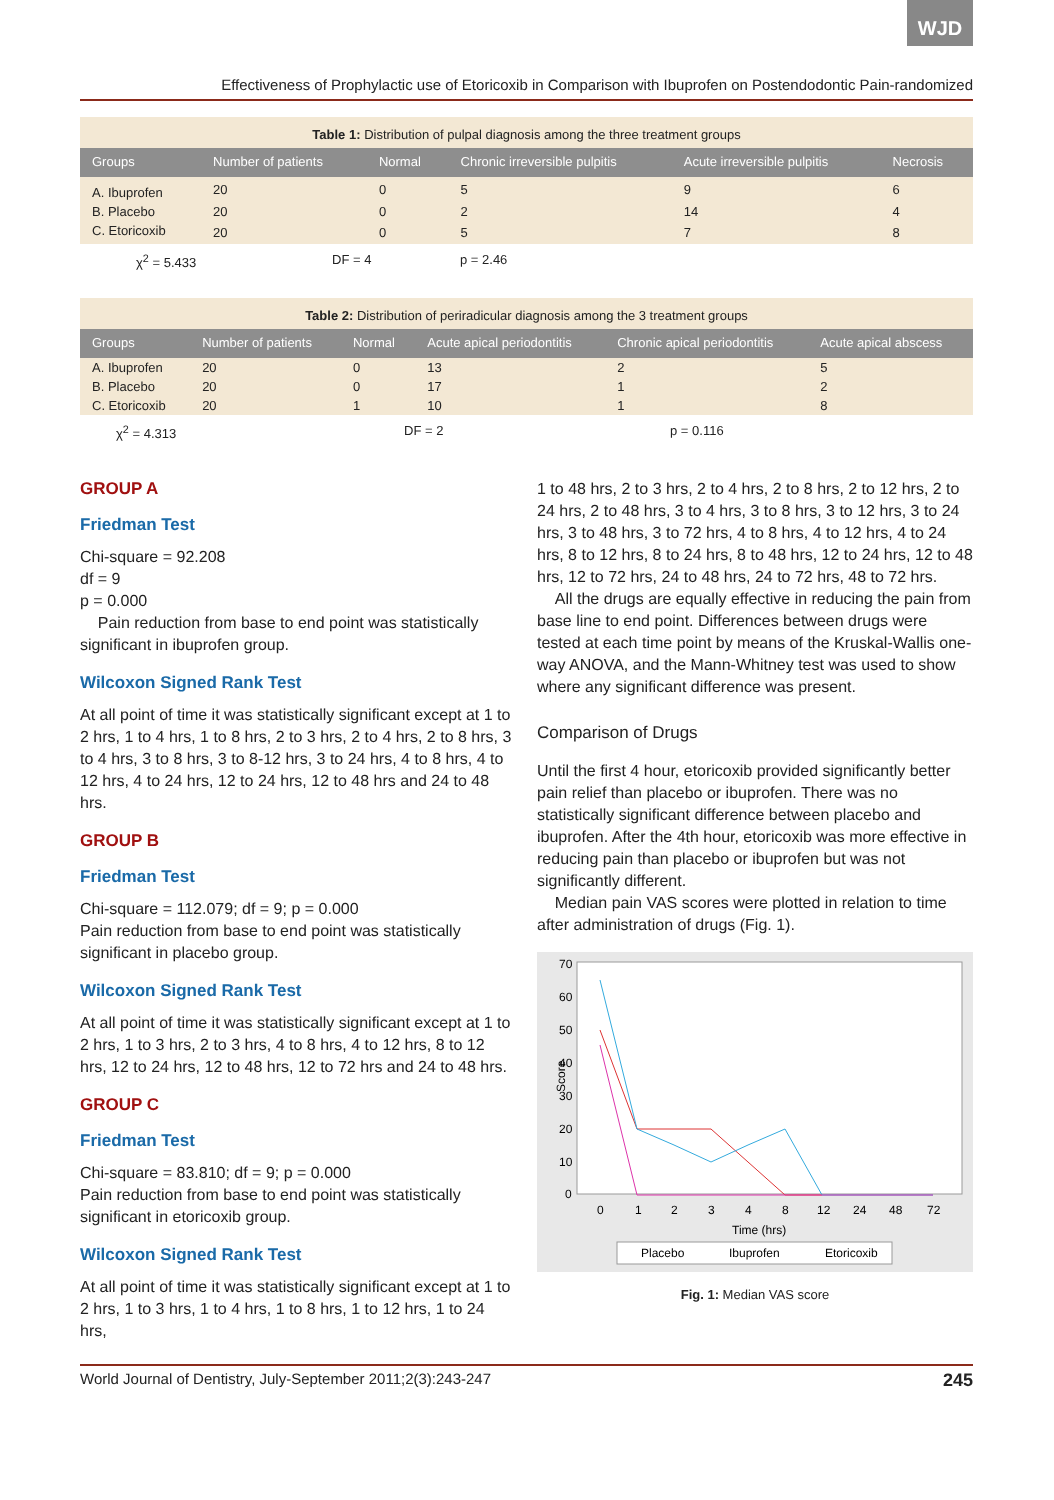WJD
Effectiveness of Prophylactic use of Etoricoxib in Comparison with Ibuprofen on Postendodontic Pain-randomized
Table 1: Distribution of pulpal diagnosis among the three treatment groups
| Groups | Number of patients | Normal | Chronic irreversible pulpitis | Acute irreversible pulpitis | Necrosis |
| --- | --- | --- | --- | --- | --- |
| A. Ibuprofen | 20 | 0 | 5 | 9 | 6 |
| B. Placebo | 20 | 0 | 2 | 14 | 4 |
| C. Etoricoxib | 20 | 0 | 5 | 7 | 8 |
χ<sup>2</sup> = 5.433 DF = 4 p = 2.46
Table 2: Distribution of periradicular diagnosis among the 3 treatment groups
| Groups | Number of patients | Normal | Acute apical periodontitis | Chronic apical periodontitis | Acute apical abscess |
| --- | --- | --- | --- | --- | --- |
| A. Ibuprofen | 20 | 0 | 13 | 2 | 5 |
| B. Placebo | 20 | 0 | 17 | 1 | 2 |
| C. Etoricoxib | 20 | 1 | 10 | 1 | 8 |
χ<sup>2</sup> = 4.313 DF = 2 p = 0.116
GROUP A
Friedman Test
Chi-square = 92.208
df = 9
p = 0.000
Pain reduction from base to end point was statistically significant in ibuprofen group.
Wilcoxon Signed Rank Test
At all point of time it was statistically significant except at 1 to 2 hrs, 1 to 4 hrs, 1 to 8 hrs, 2 to 3 hrs, 2 to 4 hrs, 2 to 8 hrs, 3 to 4 hrs, 3 to 8 hrs, 3 to 8-12 hrs, 3 to 24 hrs, 4 to 8 hrs, 4 to 12 hrs, 4 to 24 hrs, 12 to 24 hrs, 12 to 48 hrs and 24 to 48 hrs.
GROUP B
Friedman Test
Chi-square = 112.079; df = 9; p = 0.000
Pain reduction from base to end point was statistically significant in placebo group.
Wilcoxon Signed Rank Test
At all point of time it was statistically significant except at 1 to 2 hrs, 1 to 3 hrs, 2 to 3 hrs, 4 to 8 hrs, 4 to 12 hrs, 8 to 12 hrs, 12 to 24 hrs, 12 to 48 hrs, 12 to 72 hrs and 24 to 48 hrs.
GROUP C
Friedman Test
Chi-square = 83.810; df = 9; p = 0.000
Pain reduction from base to end point was statistically significant in etoricoxib group.
Wilcoxon Signed Rank Test
At all point of time it was statistically significant except at 1 to 2 hrs, 1 to 3 hrs, 1 to 4 hrs, 1 to 8 hrs, 1 to 12 hrs, 1 to 24 hrs,
1 to 48 hrs, 2 to 3 hrs, 2 to 4 hrs, 2 to 8 hrs, 2 to 12 hrs, 2 to 24 hrs, 2 to 48 hrs, 3 to 4 hrs, 3 to 8 hrs, 3 to 12 hrs, 3 to 24 hrs, 3 to 48 hrs, 3 to 72 hrs, 4 to 8 hrs, 4 to 12 hrs, 4 to 24 hrs, 8 to 12 hrs, 8 to 24 hrs, 8 to 48 hrs, 12 to 24 hrs, 12 to 48 hrs, 12 to 72 hrs, 24 to 48 hrs, 24 to 72 hrs, 48 to 72 hrs.
All the drugs are equally effective in reducing the pain from base line to end point. Differences between drugs were tested at each time point by means of the Kruskal-Wallis one-way ANOVA, and the Mann-Whitney test was used to show where any significant difference was present.
Comparison of Drugs
Until the first 4 hour, etoricoxib provided significantly better pain relief than placebo or ibuprofen. There was no statistically significant difference between placebo and ibuprofen. After the 4th hour, etoricoxib was more effective in reducing pain than placebo or ibuprofen but was not significantly different.
Median pain VAS scores were plotted in relation to time after administration of drugs (Fig. 1).
70
60
50
40
30
20
10
0
Score
0
1
2
3
4
8
12
24
48
72
Time (hrs)
Placebo
Ibuprofen
Etoricoxib
Fig. 1: Median VAS score
World Journal of Dentistry, July-September 2011;2(3):243-247 245